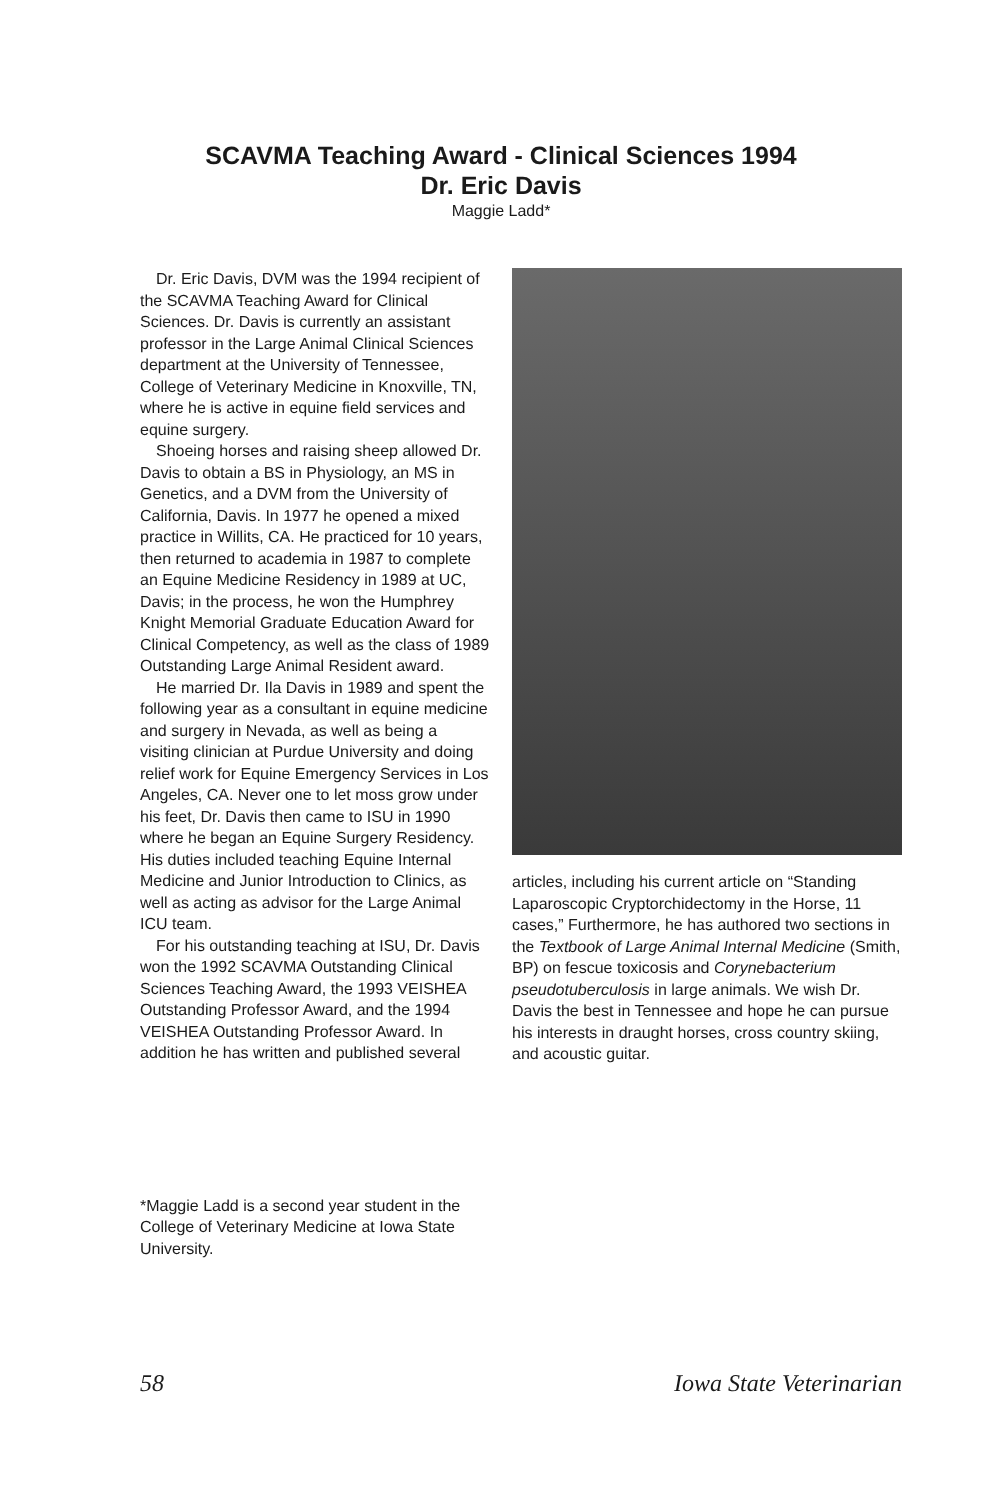SCAVMA Teaching Award - Clinical Sciences 1994
Dr. Eric Davis
Maggie Ladd*
Dr. Eric Davis, DVM was the 1994 recipient of the SCAVMA Teaching Award for Clinical Sciences. Dr. Davis is currently an assistant professor in the Large Animal Clinical Sciences department at the University of Tennessee, College of Veterinary Medicine in Knoxville, TN, where he is active in equine field services and equine surgery.
Shoeing horses and raising sheep allowed Dr. Davis to obtain a BS in Physiology, an MS in Genetics, and a DVM from the University of California, Davis. In 1977 he opened a mixed practice in Willits, CA. He practiced for 10 years, then returned to academia in 1987 to complete an Equine Medicine Residency in 1989 at UC, Davis; in the process, he won the Humphrey Knight Memorial Graduate Education Award for Clinical Competency, as well as the class of 1989 Outstanding Large Animal Resident award.
He married Dr. Ila Davis in 1989 and spent the following year as a consultant in equine medicine and surgery in Nevada, as well as being a visiting clinician at Purdue University and doing relief work for Equine Emergency Services in Los Angeles, CA. Never one to let moss grow under his feet, Dr. Davis then came to ISU in 1990 where he began an Equine Surgery Residency. His duties included teaching Equine Internal Medicine and Junior Introduction to Clinics, as well as acting as advisor for the Large Animal ICU team.
For his outstanding teaching at ISU, Dr. Davis won the 1992 SCAVMA Outstanding Clinical Sciences Teaching Award, the 1993 VEISHEA Outstanding Professor Award, and the 1994 VEISHEA Outstanding Professor Award. In addition he has written and published several
articles, including his current article on “Standing Laparoscopic Cryptorchidectomy in the Horse, 11 cases,” Furthermore, he has authored two sections in the Textbook of Large Animal Internal Medicine (Smith, BP) on fescue toxicosis and Corynebacterium pseudotuberculosis in large animals. We wish Dr. Davis the best in Tennessee and hope he can pursue his interests in draught horses, cross country skiing, and acoustic guitar.
*Maggie Ladd is a second year student in the College of Veterinary Medicine at Iowa State University.
58 Iowa State Veterinarian